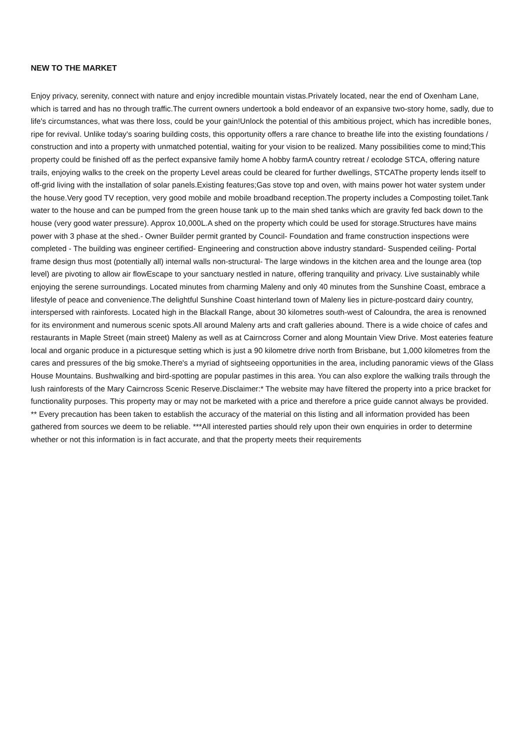NEW TO THE MARKET
Enjoy privacy, serenity, connect with nature and enjoy incredible mountain vistas.Privately located, near the end of Oxenham Lane, which is tarred and has no through traffic.The current owners undertook a bold endeavor of an expansive two-story home, sadly, due to life's circumstances, what was there loss, could be your gain!Unlock the potential of this ambitious project, which has incredible bones, ripe for revival. Unlike today's soaring building costs, this opportunity offers a rare chance to breathe life into the existing foundations / construction and into a property with unmatched potential, waiting for your vision to be realized. Many possibilities come to mind;This property could be finished off as the perfect expansive family home A hobby farmA country retreat / ecolodge STCA, offering nature trails, enjoying walks to the creek on the property Level areas could be cleared for further dwellings, STCAThe property lends itself to off-grid living with the installation of solar panels.Existing features;Gas stove top and oven, with mains power hot water system under the house.Very good TV reception, very good mobile and mobile broadband reception.The property includes a Composting toilet.Tank water to the house and can be pumped from the green house tank up to the main shed tanks which are gravity fed back down to the house (very good water pressure). Approx 10,000L.A shed on the property which could be used for storage.Structures have mains power with 3 phase at the shed.- Owner Builder permit granted by Council- Foundation and frame construction inspections were completed - The building was engineer certified- Engineering and construction above industry standard- Suspended ceiling- Portal frame design thus most (potentially all) internal walls non-structural- The large windows in the kitchen area and the lounge area (top level) are pivoting to allow air flowEscape to your sanctuary nestled in nature, offering tranquility and privacy. Live sustainably while enjoying the serene surroundings. Located minutes from charming Maleny and only 40 minutes from the Sunshine Coast, embrace a lifestyle of peace and convenience.The delightful Sunshine Coast hinterland town of Maleny lies in picture-postcard dairy country, interspersed with rainforests. Located high in the Blackall Range, about 30 kilometres south-west of Caloundra, the area is renowned for its environment and numerous scenic spots.All around Maleny arts and craft galleries abound. There is a wide choice of cafes and restaurants in Maple Street (main street) Maleny as well as at Cairncross Corner and along Mountain View Drive. Most eateries feature local and organic produce in a picturesque setting which is just a 90 kilometre drive north from Brisbane, but 1,000 kilometres from the cares and pressures of the big smoke.There's a myriad of sightseeing opportunities in the area, including panoramic views of the Glass House Mountains. Bushwalking and bird-spotting are popular pastimes in this area. You can also explore the walking trails through the lush rainforests of the Mary Cairncross Scenic Reserve.Disclaimer:* The website may have filtered the property into a price bracket for functionality purposes. This property may or may not be marketed with a price and therefore a price guide cannot always be provided. ** Every precaution has been taken to establish the accuracy of the material on this listing and all information provided has been gathered from sources we deem to be reliable. ***All interested parties should rely upon their own enquiries in order to determine whether or not this information is in fact accurate, and that the property meets their requirements